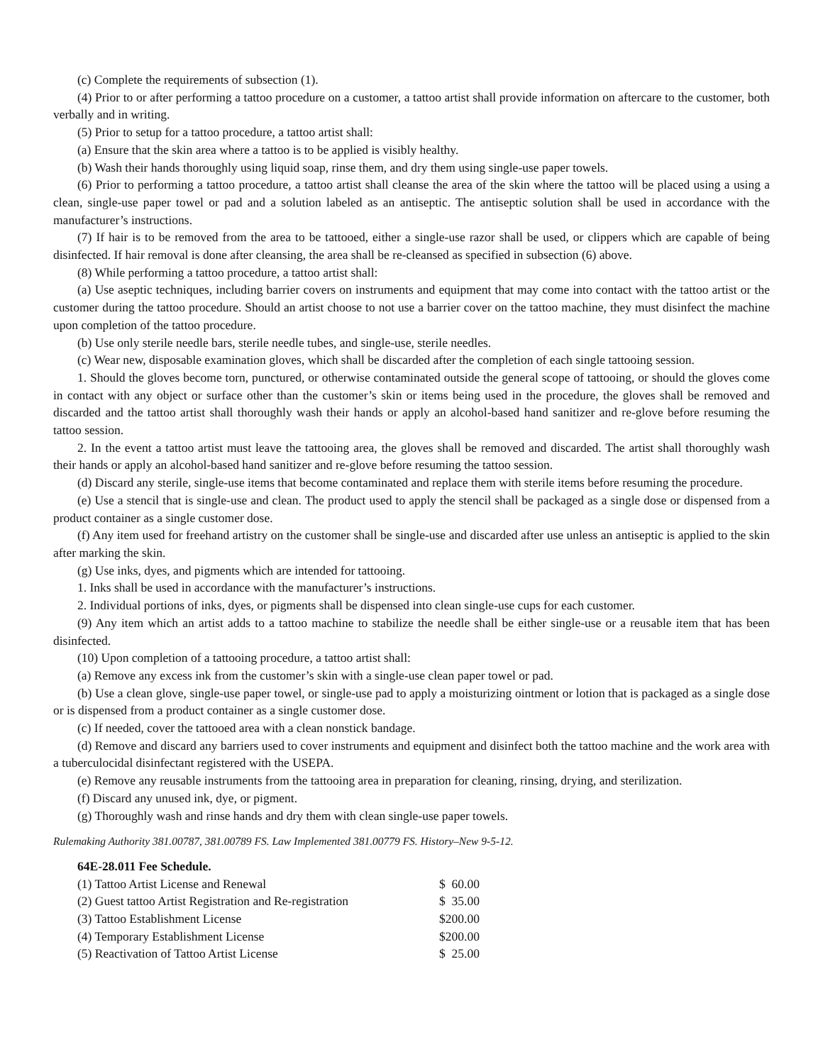(c) Complete the requirements of subsection (1).
(4) Prior to or after performing a tattoo procedure on a customer, a tattoo artist shall provide information on aftercare to the customer, both verbally and in writing.
(5) Prior to setup for a tattoo procedure, a tattoo artist shall:
(a) Ensure that the skin area where a tattoo is to be applied is visibly healthy.
(b) Wash their hands thoroughly using liquid soap, rinse them, and dry them using single-use paper towels.
(6) Prior to performing a tattoo procedure, a tattoo artist shall cleanse the area of the skin where the tattoo will be placed using a using a clean, single-use paper towel or pad and a solution labeled as an antiseptic. The antiseptic solution shall be used in accordance with the manufacturer’s instructions.
(7) If hair is to be removed from the area to be tattooed, either a single-use razor shall be used, or clippers which are capable of being disinfected. If hair removal is done after cleansing, the area shall be re-cleansed as specified in subsection (6) above.
(8) While performing a tattoo procedure, a tattoo artist shall:
(a) Use aseptic techniques, including barrier covers on instruments and equipment that may come into contact with the tattoo artist or the customer during the tattoo procedure. Should an artist choose to not use a barrier cover on the tattoo machine, they must disinfect the machine upon completion of the tattoo procedure.
(b) Use only sterile needle bars, sterile needle tubes, and single-use, sterile needles.
(c) Wear new, disposable examination gloves, which shall be discarded after the completion of each single tattooing session.
1. Should the gloves become torn, punctured, or otherwise contaminated outside the general scope of tattooing, or should the gloves come in contact with any object or surface other than the customer’s skin or items being used in the procedure, the gloves shall be removed and discarded and the tattoo artist shall thoroughly wash their hands or apply an alcohol-based hand sanitizer and re-glove before resuming the tattoo session.
2. In the event a tattoo artist must leave the tattooing area, the gloves shall be removed and discarded. The artist shall thoroughly wash their hands or apply an alcohol-based hand sanitizer and re-glove before resuming the tattoo session.
(d) Discard any sterile, single-use items that become contaminated and replace them with sterile items before resuming the procedure.
(e) Use a stencil that is single-use and clean. The product used to apply the stencil shall be packaged as a single dose or dispensed from a product container as a single customer dose.
(f) Any item used for freehand artistry on the customer shall be single-use and discarded after use unless an antiseptic is applied to the skin after marking the skin.
(g) Use inks, dyes, and pigments which are intended for tattooing.
1. Inks shall be used in accordance with the manufacturer’s instructions.
2. Individual portions of inks, dyes, or pigments shall be dispensed into clean single-use cups for each customer.
(9) Any item which an artist adds to a tattoo machine to stabilize the needle shall be either single-use or a reusable item that has been disinfected.
(10) Upon completion of a tattooing procedure, a tattoo artist shall:
(a) Remove any excess ink from the customer’s skin with a single-use clean paper towel or pad.
(b) Use a clean glove, single-use paper towel, or single-use pad to apply a moisturizing ointment or lotion that is packaged as a single dose or is dispensed from a product container as a single customer dose.
(c) If needed, cover the tattooed area with a clean nonstick bandage.
(d) Remove and discard any barriers used to cover instruments and equipment and disinfect both the tattoo machine and the work area with a tuberculocidal disinfectant registered with the USEPA.
(e) Remove any reusable instruments from the tattooing area in preparation for cleaning, rinsing, drying, and sterilization.
(f) Discard any unused ink, dye, or pigment.
(g) Thoroughly wash and rinse hands and dry them with clean single-use paper towels.
Rulemaking Authority 381.00787, 381.00789 FS. Law Implemented 381.00779 FS. History–New 9-5-12.
64E-28.011 Fee Schedule.
| (1) Tattoo Artist License and Renewal | $ 60.00 |
| (2) Guest tattoo Artist Registration and Re-registration | $ 35.00 |
| (3) Tattoo Establishment License | $200.00 |
| (4) Temporary Establishment License | $200.00 |
| (5) Reactivation of Tattoo Artist License | $ 25.00 |